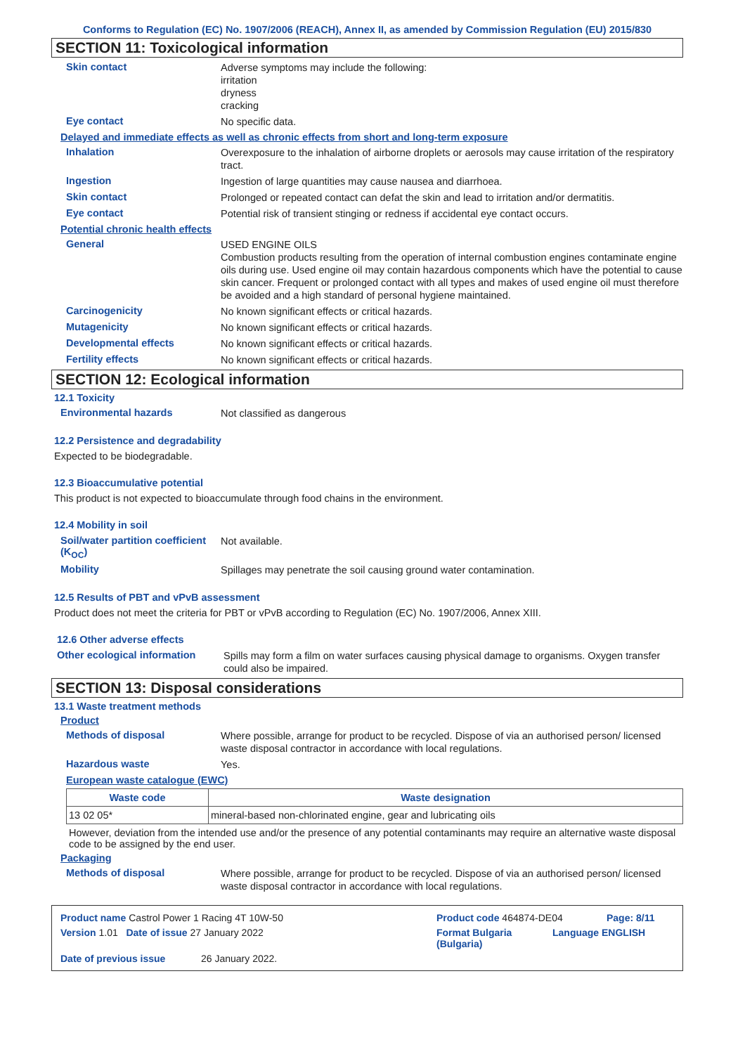Conforms to Regulation (EC) No. 1907/2006 (REACH), Annex II, as amended by Commission Regulation (EU) 2015/830
SECTION 11: Toxicological information
Skin contact
Adverse symptoms may include the following:
irritation
dryness
cracking
Eye contact
No specific data.
Delayed and immediate effects as well as chronic effects from short and long-term exposure
Inhalation
Overexposure to the inhalation of airborne droplets or aerosols may cause irritation of the respiratory tract.
Ingestion
Ingestion of large quantities may cause nausea and diarrhoea.
Skin contact
Prolonged or repeated contact can defat the skin and lead to irritation and/or dermatitis.
Eye contact
Potential risk of transient stinging or redness if accidental eye contact occurs.
Potential chronic health effects
General
USED ENGINE OILS
Combustion products resulting from the operation of internal combustion engines contaminate engine oils during use. Used engine oil may contain hazardous components which have the potential to cause skin cancer. Frequent or prolonged contact with all types and makes of used engine oil must therefore be avoided and a high standard of personal hygiene maintained.
Carcinogenicity
No known significant effects or critical hazards.
Mutagenicity
No known significant effects or critical hazards.
Developmental effects
No known significant effects or critical hazards.
Fertility effects
No known significant effects or critical hazards.
SECTION 12: Ecological information
12.1 Toxicity
Environmental hazards
Not classified as dangerous
12.2 Persistence and degradability
Expected to be biodegradable.
12.3 Bioaccumulative potential
This product is not expected to bioaccumulate through food chains in the environment.
12.4 Mobility in soil
Soil/water partition coefficient (K<sub>OC</sub>)
Not available.
Mobility
Spillages may penetrate the soil causing ground water contamination.
12.5 Results of PBT and vPvB assessment
Product does not meet the criteria for PBT or vPvB according to Regulation (EC) No. 1907/2006, Annex XIII.
12.6 Other adverse effects
Other ecological information
Spills may form a film on water surfaces causing physical damage to organisms. Oxygen transfer could also be impaired.
SECTION 13: Disposal considerations
13.1 Waste treatment methods
Product
Methods of disposal
Where possible, arrange for product to be recycled. Dispose of via an authorised person/ licensed waste disposal contractor in accordance with local regulations.
Hazardous waste
Yes.
European waste catalogue (EWC)
| Waste code | Waste designation |
| --- | --- |
| 13 02 05* | mineral-based non-chlorinated engine, gear and lubricating oils |
However, deviation from the intended use and/or the presence of any potential contaminants may require an alternative waste disposal code to be assigned by the end user.
Packaging
Methods of disposal
Where possible, arrange for product to be recycled. Dispose of via an authorised person/ licensed waste disposal contractor in accordance with local regulations.
Product name Castrol Power 1 Racing 4T 10W-50 Product code 464874-DE04 Page: 8/11
Version 1.01 Date of issue 27 January 2022 Format Bulgaria (Bulgaria) Language ENGLISH
Date of previous issue 26 January 2022.